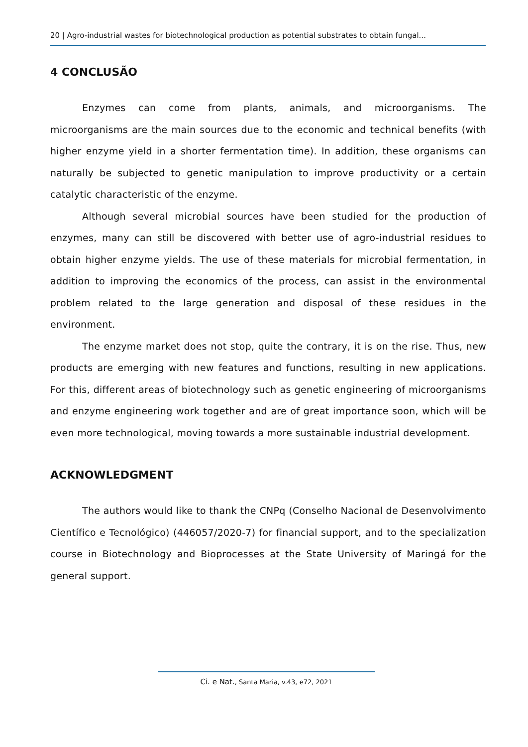20 | Agro-industrial wastes for biotechnological production as potential substrates to obtain fungal...
4 CONCLUSÃO
Enzymes can come from plants, animals, and microorganisms. The microorganisms are the main sources due to the economic and technical benefits (with higher enzyme yield in a shorter fermentation time). In addition, these organisms can naturally be subjected to genetic manipulation to improve productivity or a certain catalytic characteristic of the enzyme.
Although several microbial sources have been studied for the production of enzymes, many can still be discovered with better use of agro-industrial residues to obtain higher enzyme yields. The use of these materials for microbial fermentation, in addition to improving the economics of the process, can assist in the environmental problem related to the large generation and disposal of these residues in the environment.
The enzyme market does not stop, quite the contrary, it is on the rise. Thus, new products are emerging with new features and functions, resulting in new applications. For this, different areas of biotechnology such as genetic engineering of microorganisms and enzyme engineering work together and are of great importance soon, which will be even more technological, moving towards a more sustainable industrial development.
ACKNOWLEDGMENT
The authors would like to thank the CNPq (Conselho Nacional de Desenvolvimento Científico e Tecnológico) (446057/2020-7) for financial support, and to the specialization course in Biotechnology and Bioprocesses at the State University of Maringá for the general support.
Ci. e Nat., Santa Maria, v.43, e72, 2021